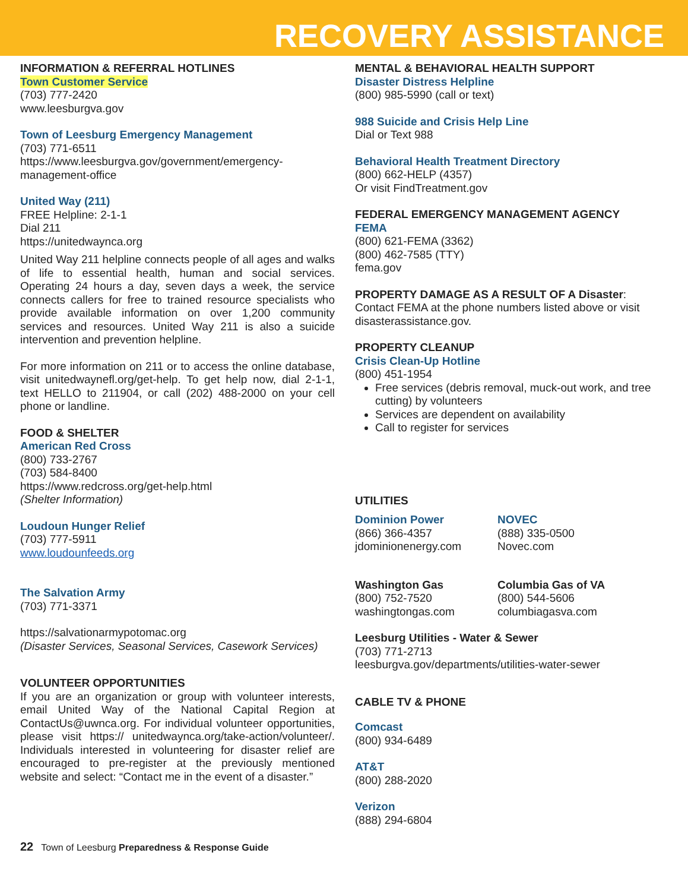RECOVERY ASSISTANCE
INFORMATION & REFERRAL HOTLINES
Town Customer Service
(703) 777-2420
www.leesburgva.gov
Town of Leesburg Emergency Management
(703) 771-6511
https://www.leesburgva.gov/government/emergency-management-office
United Way (211)
FREE Helpline: 2-1-1
Dial 211
https://unitedwaynca.org
United Way 211 helpline connects people of all ages and walks of life to essential health, human and social services. Operating 24 hours a day, seven days a week, the service connects callers for free to trained resource specialists who provide available information on over 1,200 community services and resources. United Way 211 is also a suicide intervention and prevention helpline.
For more information on 211 or to access the online database, visit unitedwaynefl.org/get-help. To get help now, dial 2-1-1, text HELLO to 211904, or call (202) 488-2000 on your cell phone or landline.
FOOD & SHELTER
American Red Cross
(800) 733-2767
(703) 584-8400
https://www.redcross.org/get-help.html
(Shelter Information)
Loudoun Hunger Relief
(703) 777-5911
www.loudounfeeds.org
The Salvation Army
(703) 771-3371
https://salvationarmypotomac.org
(Disaster Services, Seasonal Services, Casework Services)
VOLUNTEER OPPORTUNITIES
If you are an organization or group with volunteer interests, email United Way of the National Capital Region at ContactUs@uwnca.org. For individual volunteer opportunities, please visit https:// unitedwaynca.org/take-action/volunteer/. Individuals interested in volunteering for disaster relief are encouraged to pre-register at the previously mentioned website and select: “Contact me in the event of a disaster.”
MENTAL & BEHAVIORAL HEALTH SUPPORT
Disaster Distress Helpline
(800) 985-5990 (call or text)
988 Suicide and Crisis Help Line
Dial or Text 988
Behavioral Health Treatment Directory
(800) 662-HELP (4357)
Or visit FindTreatment.gov
FEDERAL EMERGENCY MANAGEMENT AGENCY
FEMA
(800) 621-FEMA (3362)
(800) 462-7585 (TTY)
fema.gov
PROPERTY DAMAGE AS A RESULT OF A Disaster:
Contact FEMA at the phone numbers listed above or visit disasterassistance.gov.
PROPERTY CLEANUP
Crisis Clean-Up Hotline
(800) 451-1954
Free services (debris removal, muck-out work, and tree cutting) by volunteers
Services are dependent on availability
Call to register for services
UTILITIES
Dominion Power
(866) 366-4357
jdominionenergy.com
NOVEC
(888) 335-0500
Novec.com
Washington Gas
(800) 752-7520
washingtongas.com
Columbia Gas of VA
(800) 544-5606
columbiagasva.com
Leesburg Utilities - Water & Sewer
(703) 771-2713
leesburgva.gov/departments/utilities-water-sewer
CABLE TV & PHONE
Comcast
(800) 934-6489
AT&T
(800) 288-2020
Verizon
(888) 294-6804
22 Town of Leesburg Preparedness & Response Guide